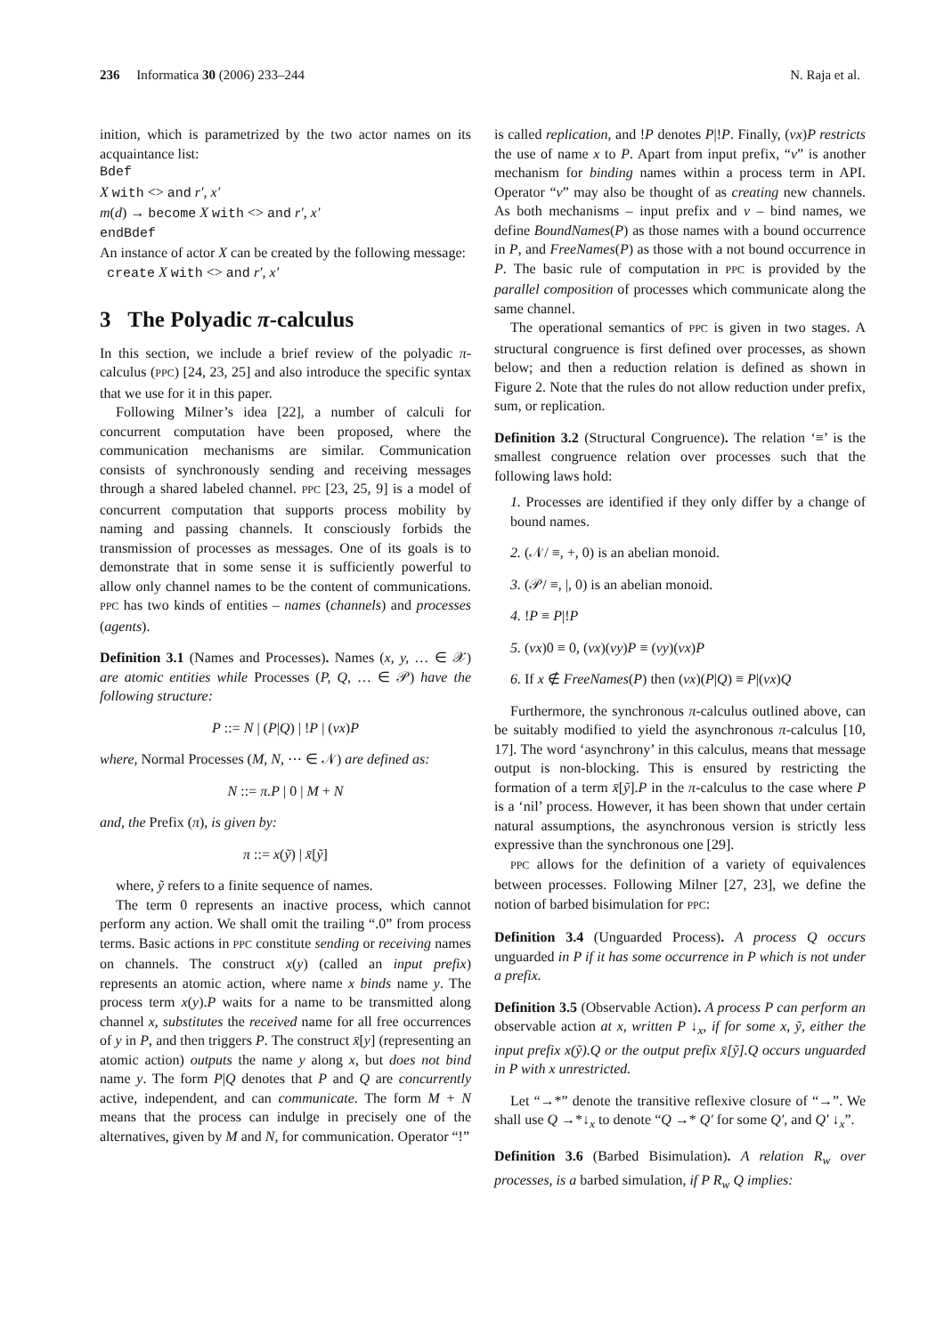236 Informatica 30 (2006) 233–244 N. Raja et al.
inition, which is parametrized by the two actor names on its acquaintance list:
Bdef
X with <> and r′, x′
m(d) → become X with <> and r′, x′
endBdef
An instance of actor X can be created by the following message:
create X with <> and r′, x′
3 The Polyadic π-calculus
In this section, we include a brief review of the polyadic π-calculus (PPC) [24, 23, 25] and also introduce the specific syntax that we use for it in this paper.
Following Milner’s idea [22], a number of calculi for concurrent computation have been proposed, where the communication mechanisms are similar. Communication consists of synchronously sending and receiving messages through a shared labeled channel. PPC [23, 25, 9] is a model of concurrent computation that supports process mobility by naming and passing channels. It consciously forbids the transmission of processes as messages. One of its goals is to demonstrate that in some sense it is sufficiently powerful to allow only channel names to be the content of communications. PPC has two kinds of entities – names (channels) and processes (agents).
Definition 3.1 (Names and Processes). Names (x, y, … ∈ 𝒳) are atomic entities while Processes (P, Q, … ∈ 𝒫) have the following structure:
P ::= N | (P|Q) | !P | (νx)P
where, Normal Processes (M, N, ⋯ ∈ 𝒩) are defined as:
N ::= π.P | 0 | M + N
and, the Prefix (π), is given by:
π ::= x(ỹ) | x̄[ỹ]
where, ỹ refers to a finite sequence of names.
The term 0 represents an inactive process, which cannot perform any action. We shall omit the trailing “.0” from process terms. Basic actions in PPC constitute sending or receiving names on channels. The construct x(y) (called an input prefix) represents an atomic action, where name x binds name y. The process term x(y).P waits for a name to be transmitted along channel x, substitutes the received name for all free occurrences of y in P, and then triggers P. The construct x̄[y] (representing an atomic action) outputs the name y along x, but does not bind name y. The form P|Q denotes that P and Q are concurrently active, independent, and can communicate. The form M + N means that the process can indulge in precisely one of the alternatives, given by M and N, for communication. Operator “!”
is called replication, and !P denotes P|!P. Finally, (νx)P restricts the use of name x to P. Apart from input prefix, “ν” is another mechanism for binding names within a process term in API. Operator “ν” may also be thought of as creating new channels. As both mechanisms – input prefix and ν – bind names, we define BoundNames(P) as those names with a bound occurrence in P, and FreeNames(P) as those with a not bound occurrence in P. The basic rule of computation in PPC is provided by the parallel composition of processes which communicate along the same channel.
The operational semantics of PPC is given in two stages. A structural congruence is first defined over processes, as shown below; and then a reduction relation is defined as shown in Figure 2. Note that the rules do not allow reduction under prefix, sum, or replication.
Definition 3.2 (Structural Congruence). The relation ‘≡’ is the smallest congruence relation over processes such that the following laws hold:
1. Processes are identified if they only differ by a change of bound names.
2. (𝒩/ ≡, +, 0) is an abelian monoid.
3. (𝒫/ ≡, |, 0) is an abelian monoid.
4. !P ≡ P|!P
5. (νx)0 ≡ 0, (νx)(νy)P ≡ (νy)(νx)P
6. If x ∉ FreeNames(P) then (νx)(P|Q) ≡ P|(νx)Q
Furthermore, the synchronous π-calculus outlined above, can be suitably modified to yield the asynchronous π-calculus [10, 17]. The word ‘asynchrony’ in this calculus, means that message output is non-blocking. This is ensured by restricting the formation of a term x̄[ỹ].P in the π-calculus to the case where P is a ‘nil’ process. However, it has been shown that under certain natural assumptions, the asynchronous version is strictly less expressive than the synchronous one [29].
PPC allows for the definition of a variety of equivalences between processes. Following Milner [27, 23], we define the notion of barbed bisimulation for PPC:
Definition 3.4 (Unguarded Process). A process Q occurs unguarded in P if it has some occurrence in P which is not under a prefix.
Definition 3.5 (Observable Action). A process P can perform an observable action at x, written P ↓<sub>x</sub>, if for some x, ỹ, either the input prefix x(ỹ).Q or the output prefix x̄[ỹ].Q occurs unguarded in P with x unrestricted.
Let “→*” denote the transitive reflexive closure of “→”. We shall use Q →*↓<sub>x</sub> to denote “Q →* Q′ for some Q′, and Q′ ↓<sub>x</sub>”.
Definition 3.6 (Barbed Bisimulation). A relation R<sub>w</sub> over processes, is a barbed simulation, if P R<sub>w</sub> Q implies: